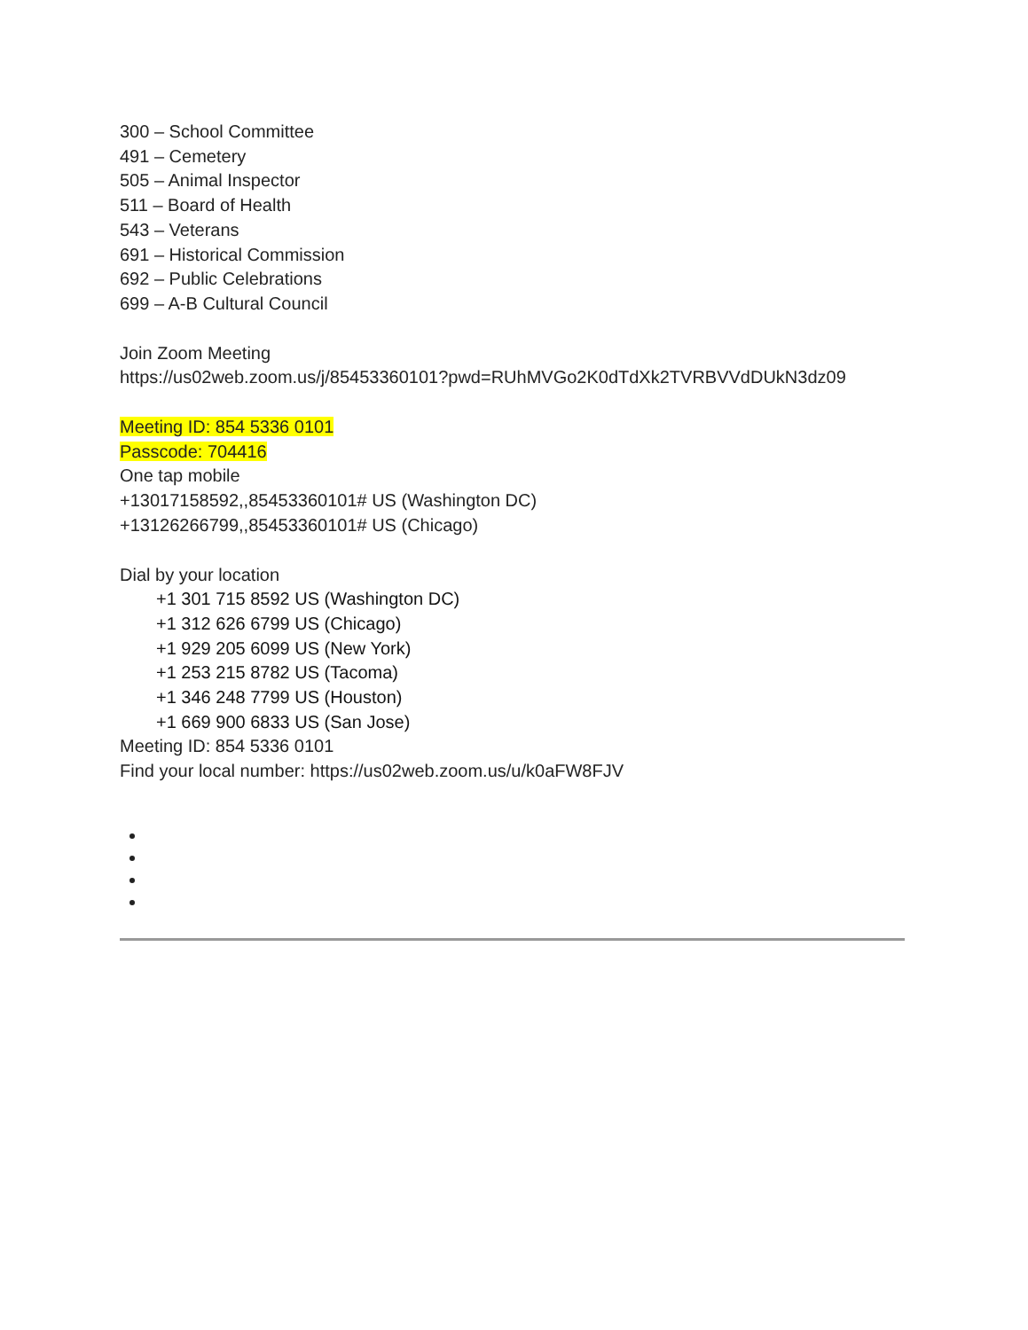300 – School Committee
491 – Cemetery
505 – Animal Inspector
511 – Board of Health
543 – Veterans
691 – Historical Commission
692 – Public Celebrations
699 – A-B Cultural Council
Join Zoom Meeting
https://us02web.zoom.us/j/85453360101?pwd=RUhMVGo2K0dTdXk2TVRBVVdDUkN3dz09
Meeting ID: 854 5336 0101
Passcode: 704416
One tap mobile
+13017158592,,85453360101# US (Washington DC)
+13126266799,,85453360101# US (Chicago)
Dial by your location
+1 301 715 8592 US (Washington DC)
+1 312 626 6799 US (Chicago)
+1 929 205 6099 US (New York)
+1 253 215 8782 US (Tacoma)
+1 346 248 7799 US (Houston)
+1 669 900 6833 US (San Jose)
Meeting ID: 854 5336 0101
Find your local number: https://us02web.zoom.us/u/k0aFW8FJV